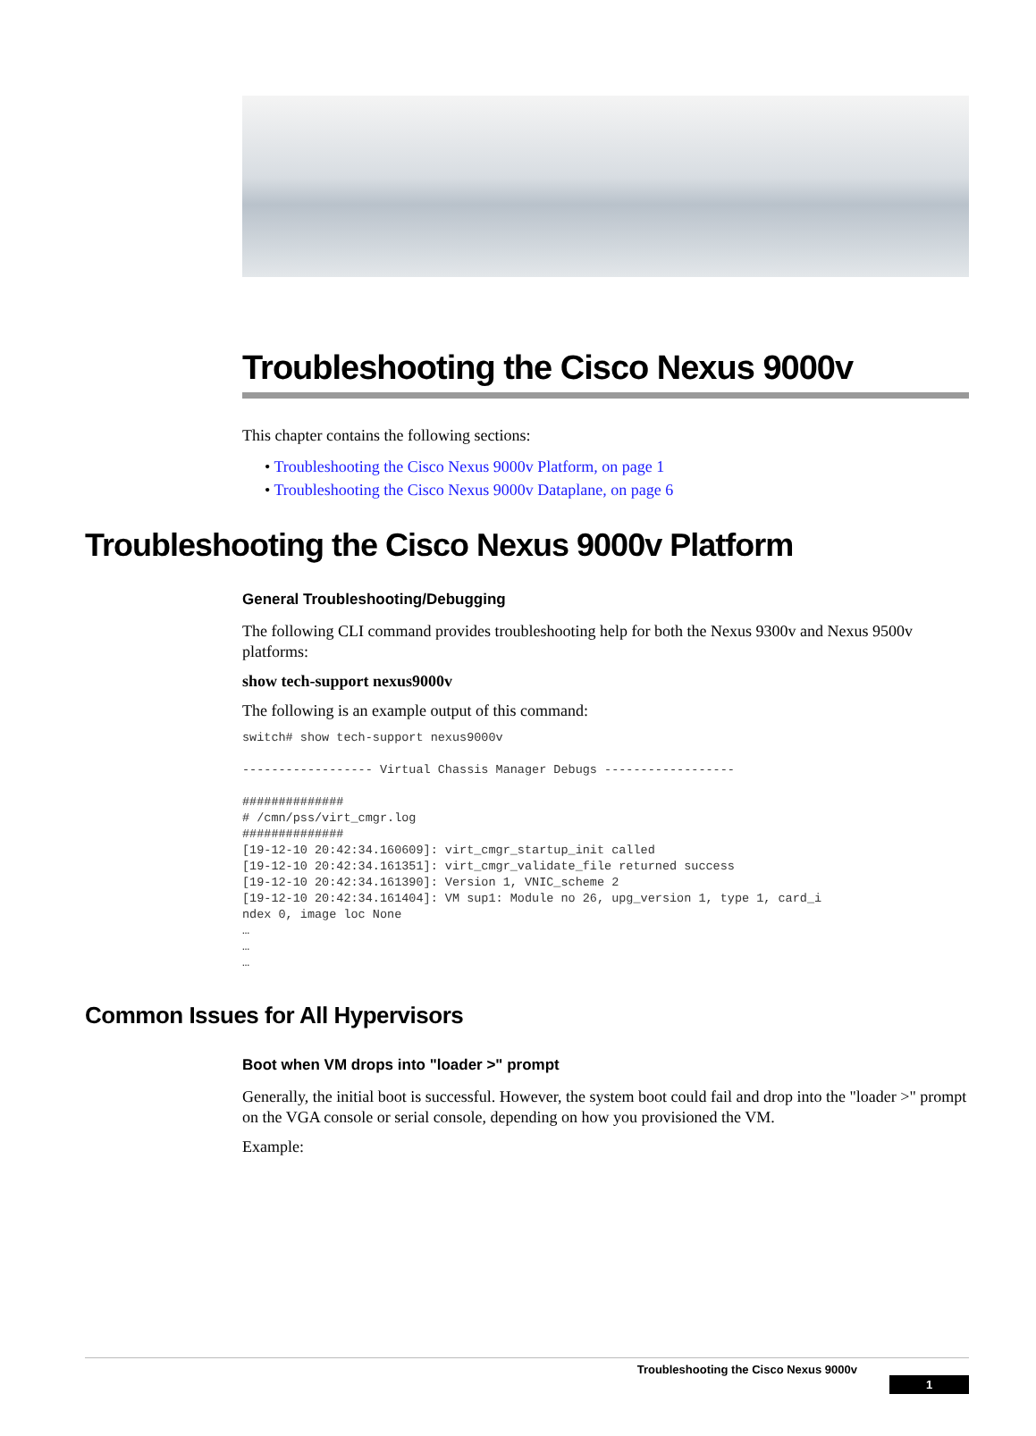Troubleshooting the Cisco Nexus 9000v
This chapter contains the following sections:
• Troubleshooting the Cisco Nexus 9000v Platform, on page 1
• Troubleshooting the Cisco Nexus 9000v Dataplane, on page 6
Troubleshooting the Cisco Nexus 9000v Platform
General Troubleshooting/Debugging
The following CLI command provides troubleshooting help for both the Nexus 9300v and Nexus 9500v platforms:
show tech-support nexus9000v
The following is an example output of this command:
switch# show tech-support nexus9000v

------------------ Virtual Chassis Manager Debugs ------------------

##############
# /cmn/pss/virt_cmgr.log
##############
[19-12-10 20:42:34.160609]: virt_cmgr_startup_init called
[19-12-10 20:42:34.161351]: virt_cmgr_validate_file returned success
[19-12-10 20:42:34.161390]: Version 1, VNIC_scheme 2
[19-12-10 20:42:34.161404]: VM sup1: Module no 26, upg_version 1, type 1, card_i
ndex 0, image loc None
…
…
…
Common Issues for All Hypervisors
Boot when VM drops into "loader >" prompt
Generally, the initial boot is successful. However, the system boot could fail and drop into the "loader >" prompt on the VGA console or serial console, depending on how you provisioned the VM.
Example:
Troubleshooting the Cisco Nexus 9000v
1